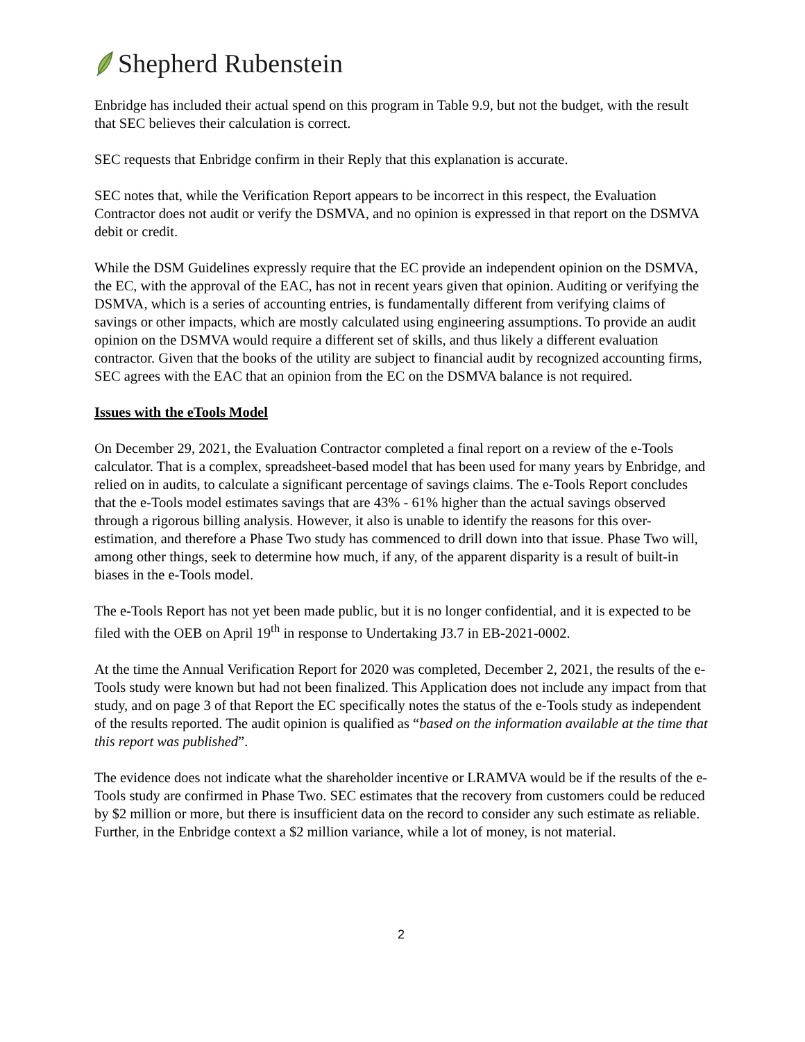Shepherd Rubenstein
Enbridge has included their actual spend on this program in Table 9.9, but not the budget, with the result that SEC believes their calculation is correct.
SEC requests that Enbridge confirm in their Reply that this explanation is accurate.
SEC notes that, while the Verification Report appears to be incorrect in this respect, the Evaluation Contractor does not audit or verify the DSMVA, and no opinion is expressed in that report on the DSMVA debit or credit.
While the DSM Guidelines expressly require that the EC provide an independent opinion on the DSMVA, the EC, with the approval of the EAC, has not in recent years given that opinion. Auditing or verifying the DSMVA, which is a series of accounting entries, is fundamentally different from verifying claims of savings or other impacts, which are mostly calculated using engineering assumptions. To provide an audit opinion on the DSMVA would require a different set of skills, and thus likely a different evaluation contractor. Given that the books of the utility are subject to financial audit by recognized accounting firms, SEC agrees with the EAC that an opinion from the EC on the DSMVA balance is not required.
Issues with the eTools Model
On December 29, 2021, the Evaluation Contractor completed a final report on a review of the e-Tools calculator. That is a complex, spreadsheet-based model that has been used for many years by Enbridge, and relied on in audits, to calculate a significant percentage of savings claims. The e-Tools Report concludes that the e-Tools model estimates savings that are 43% - 61% higher than the actual savings observed through a rigorous billing analysis. However, it also is unable to identify the reasons for this over-estimation, and therefore a Phase Two study has commenced to drill down into that issue. Phase Two will, among other things, seek to determine how much, if any, of the apparent disparity is a result of built-in biases in the e-Tools model.
The e-Tools Report has not yet been made public, but it is no longer confidential, and it is expected to be filed with the OEB on April 19<sup>th</sup> in response to Undertaking J3.7 in EB-2021-0002.
At the time the Annual Verification Report for 2020 was completed, December 2, 2021, the results of the e-Tools study were known but had not been finalized. This Application does not include any impact from that study, and on page 3 of that Report the EC specifically notes the status of the e-Tools study as independent of the results reported. The audit opinion is qualified as “based on the information available at the time that this report was published”.
The evidence does not indicate what the shareholder incentive or LRAMVA would be if the results of the e-Tools study are confirmed in Phase Two. SEC estimates that the recovery from customers could be reduced by $2 million or more, but there is insufficient data on the record to consider any such estimate as reliable. Further, in the Enbridge context a $2 million variance, while a lot of money, is not material.
2